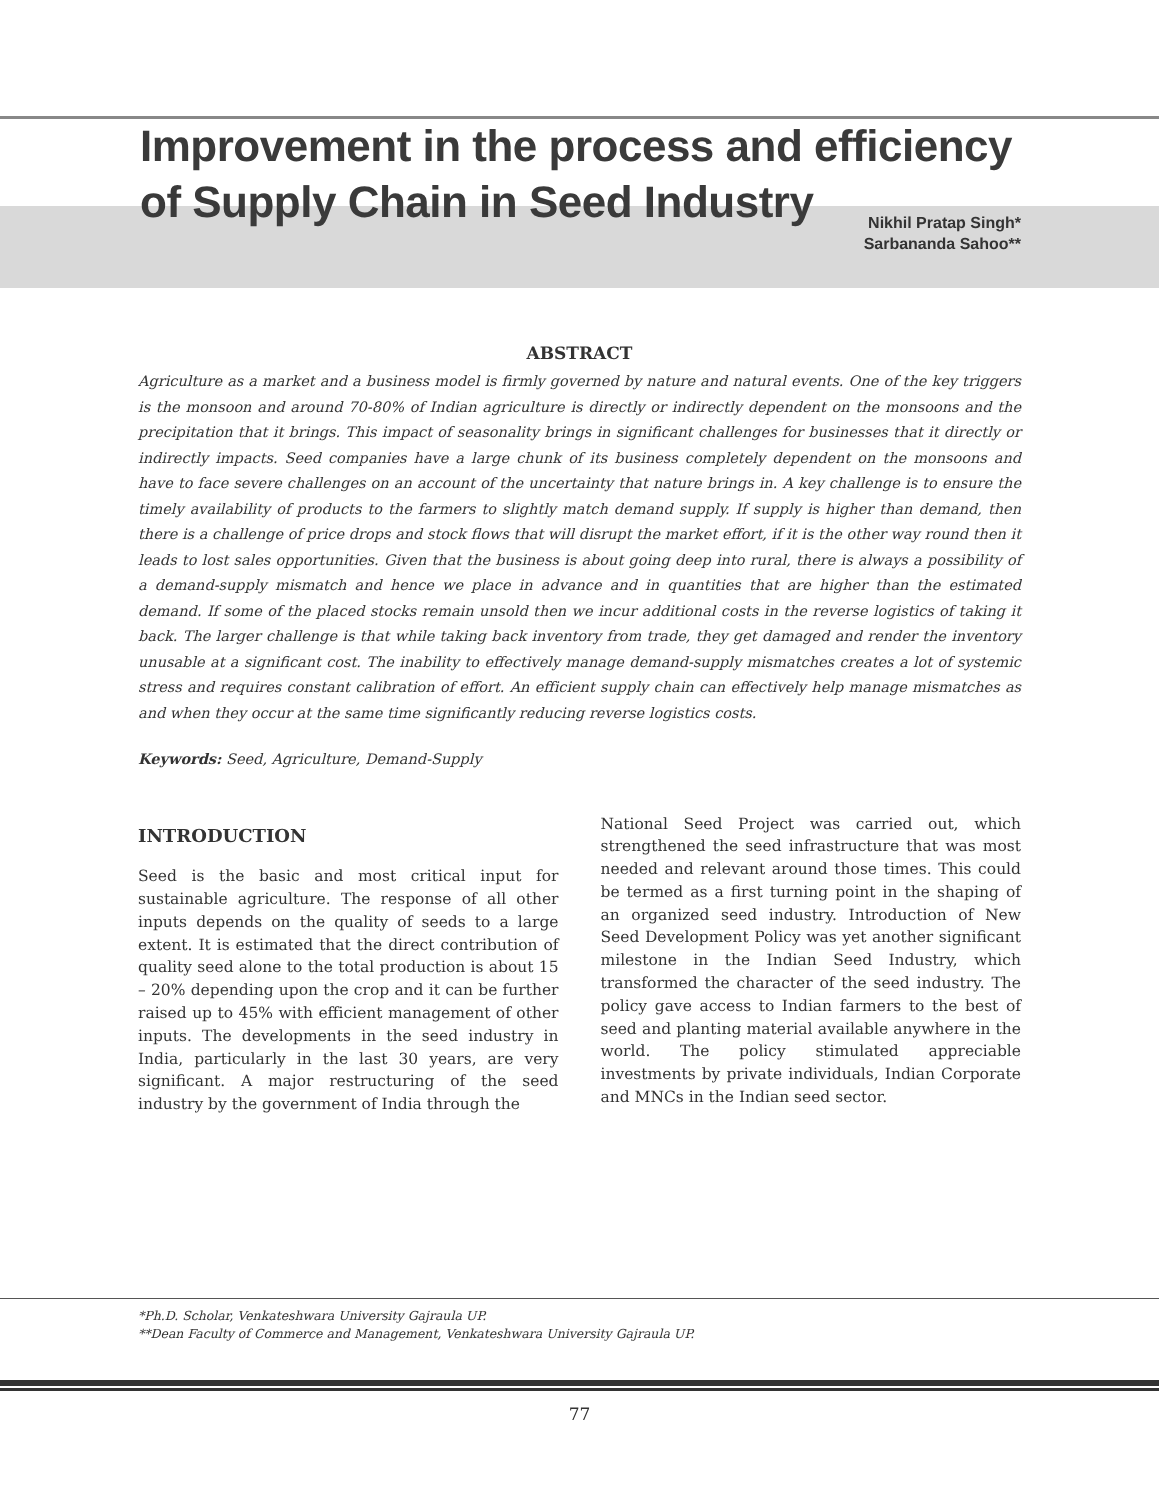Improvement in the process and efficiency
of Supply Chain in Seed Industry
Nikhil Pratap Singh*
Sarbananda Sahoo**
ABSTRACT
Agriculture as a market and a business model is firmly governed by nature and natural events. One of the key triggers is the monsoon and around 70-80% of Indian agriculture is directly or indirectly dependent on the monsoons and the precipitation that it brings. This impact of seasonality brings in significant challenges for businesses that it directly or indirectly impacts. Seed companies have a large chunk of its business completely dependent on the monsoons and have to face severe challenges on an account of the uncertainty that nature brings in. A key challenge is to ensure the timely availability of products to the farmers to slightly match demand supply. If supply is higher than demand, then there is a challenge of price drops and stock flows that will disrupt the market effort, if it is the other way round then it leads to lost sales opportunities. Given that the business is about going deep into rural, there is always a possibility of a demand-supply mismatch and hence we place in advance and in quantities that are higher than the estimated demand. If some of the placed stocks remain unsold then we incur additional costs in the reverse logistics of taking it back. The larger challenge is that while taking back inventory from trade, they get damaged and render the inventory unusable at a significant cost. The inability to effectively manage demand-supply mismatches creates a lot of systemic stress and requires constant calibration of effort. An efficient supply chain can effectively help manage mismatches as and when they occur at the same time significantly reducing reverse logistics costs.
Keywords: Seed, Agriculture, Demand-Supply
INTRODUCTION
Seed is the basic and most critical input for sustainable agriculture. The response of all other inputs depends on the quality of seeds to a large extent. It is estimated that the direct contribution of quality seed alone to the total production is about 15 – 20% depending upon the crop and it can be further raised up to 45% with efficient management of other inputs. The developments in the seed industry in India, particularly in the last 30 years, are very significant. A major restructuring of the seed industry by the government of India through the
National Seed Project was carried out, which strengthened the seed infrastructure that was most needed and relevant around those times. This could be termed as a first turning point in the shaping of an organized seed industry. Introduction of New Seed Development Policy was yet another significant milestone in the Indian Seed Industry, which transformed the character of the seed industry. The policy gave access to Indian farmers to the best of seed and planting material available anywhere in the world. The policy stimulated appreciable investments by private individuals, Indian Corporate and MNCs in the Indian seed sector.
*Ph.D. Scholar, Venkateshwara University Gajraula UP.
**Dean Faculty of Commerce and Management, Venkateshwara University Gajraula UP.
77